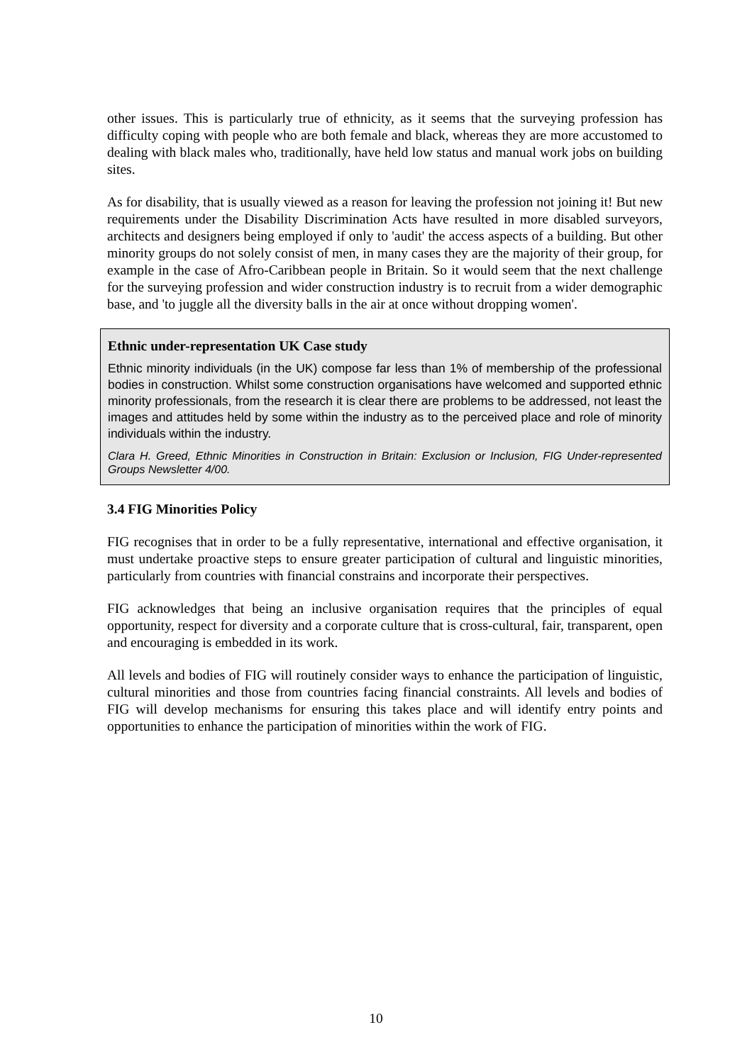other issues. This is particularly true of ethnicity, as it seems that the surveying profession has difficulty coping with people who are both female and black, whereas they are more accustomed to dealing with black males who, traditionally, have held low status and manual work jobs on building sites.
As for disability, that is usually viewed as a reason for leaving the profession not joining it! But new requirements under the Disability Discrimination Acts have resulted in more disabled surveyors, architects and designers being employed if only to 'audit' the access aspects of a building. But other minority groups do not solely consist of men, in many cases they are the majority of their group, for example in the case of Afro-Caribbean people in Britain. So it would seem that the next challenge for the surveying profession and wider construction industry is to recruit from a wider demographic base, and 'to juggle all the diversity balls in the air at once without dropping women'.
Ethnic under-representation UK Case study
Ethnic minority individuals (in the UK) compose far less than 1% of membership of the professional bodies in construction. Whilst some construction organisations have welcomed and supported ethnic minority professionals, from the research it is clear there are problems to be addressed, not least the images and attitudes held by some within the industry as to the perceived place and role of minority individuals within the industry.
Clara H. Greed, Ethnic Minorities in Construction in Britain: Exclusion or Inclusion, FIG Under-represented Groups Newsletter 4/00.
3.4 FIG Minorities Policy
FIG recognises that in order to be a fully representative, international and effective organisation, it must undertake proactive steps to ensure greater participation of cultural and linguistic minorities, particularly from countries with financial constrains and incorporate their perspectives.
FIG acknowledges that being an inclusive organisation requires that the principles of equal opportunity, respect for diversity and a corporate culture that is cross-cultural, fair, transparent, open and encouraging is embedded in its work.
All levels and bodies of FIG will routinely consider ways to enhance the participation of linguistic, cultural minorities and those from countries facing financial constraints. All levels and bodies of FIG will develop mechanisms for ensuring this takes place and will identify entry points and opportunities to enhance the participation of minorities within the work of FIG.
10